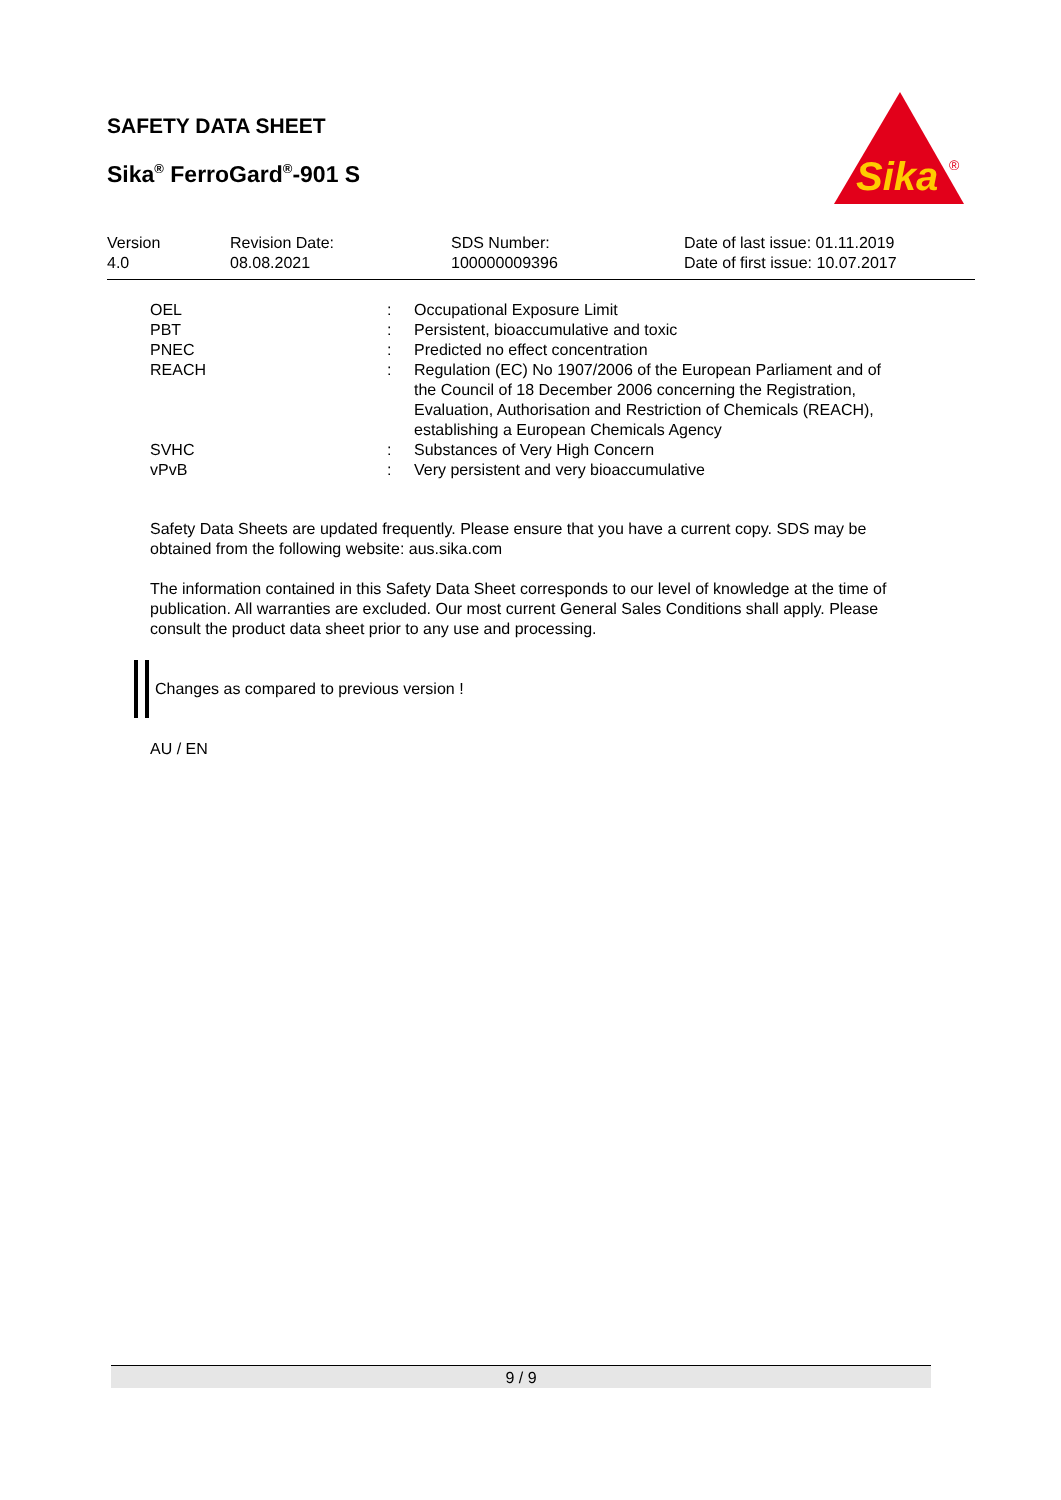SAFETY DATA SHEET
Sika<sup>®</sup> FerroGard<sup>®</sup>-901 S
Sika
®
| Version 4.0 | Revision Date: 08.08.2021 | SDS Number: 100000009396 | Date of last issue: 01.11.2019 Date of first issue: 10.07.2017 |
| OEL | : | Occupational Exposure Limit |
| PBT | : | Persistent, bioaccumulative and toxic |
| PNEC | : | Predicted no effect concentration |
| REACH | : | Regulation (EC) No 1907/2006 of the European Parliament and of the Council of 18 December 2006 concerning the Registration, Evaluation, Authorisation and Restriction of Chemicals (REACH), establishing a European Chemicals Agency |
| SVHC | : | Substances of Very High Concern |
| vPvB | : | Very persistent and very bioaccumulative |
Safety Data Sheets are updated frequently. Please ensure that you have a current copy. SDS may be obtained from the following website: aus.sika.com
The information contained in this Safety Data Sheet corresponds to our level of knowledge at the time of publication. All warranties are excluded. Our most current General Sales Conditions shall apply. Please consult the product data sheet prior to any use and processing.
Changes as compared to previous version !
AU / EN
9 / 9